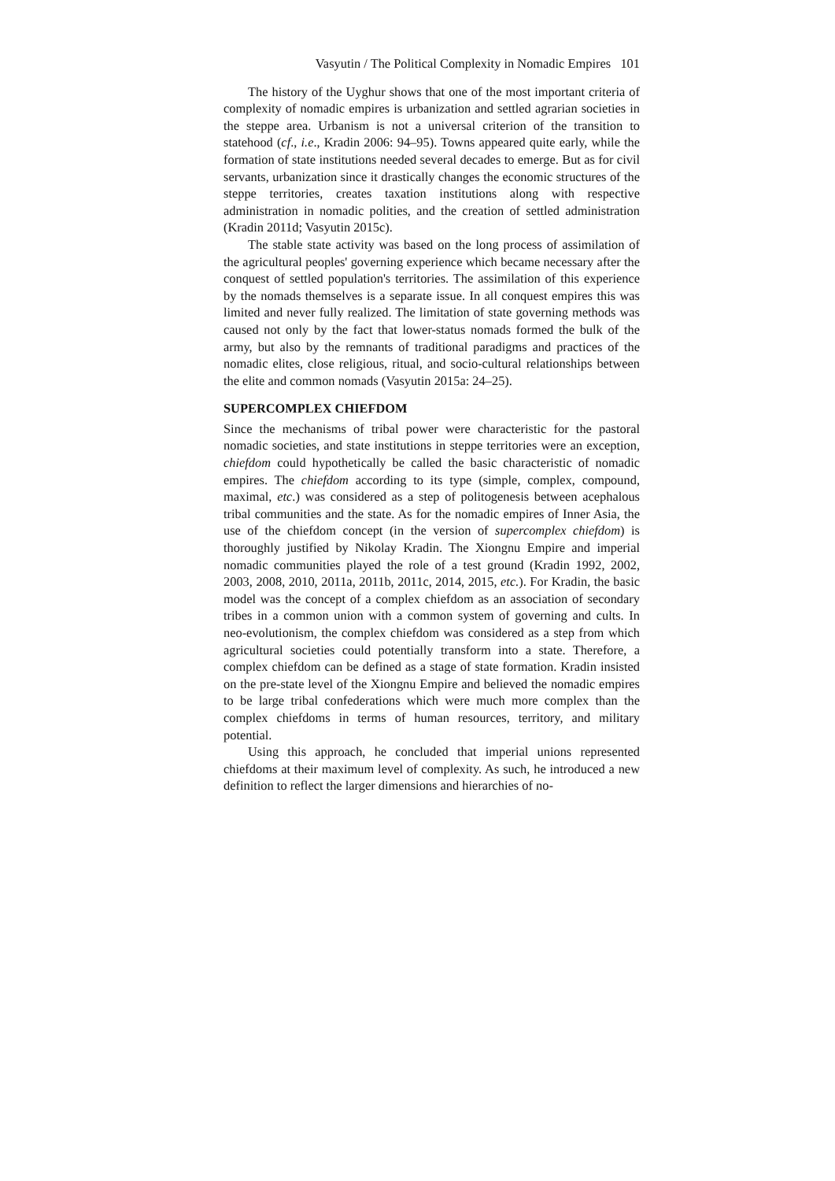Vasyutin / The Political Complexity in Nomadic Empires 101
The history of the Uyghur shows that one of the most important criteria of complexity of nomadic empires is urbanization and settled agrarian societies in the steppe area. Urbanism is not a universal criterion of the transition to statehood (cf., i.e., Kradin 2006: 94–95). Towns appeared quite early, while the formation of state institutions needed several decades to emerge. But as for civil servants, urbanization since it drastically changes the economic structures of the steppe territories, creates taxation institutions along with respective administration in nomadic polities, and the creation of settled administration (Kradin 2011d; Vasyutin 2015c).
The stable state activity was based on the long process of assimilation of the agricultural peoples' governing experience which became necessary after the conquest of settled population's territories. The assimilation of this experience by the nomads themselves is a separate issue. In all conquest empires this was limited and never fully realized. The limitation of state governing methods was caused not only by the fact that lower-status nomads formed the bulk of the army, but also by the remnants of traditional paradigms and practices of the nomadic elites, close religious, ritual, and socio-cultural relationships between the elite and common nomads (Vasyutin 2015a: 24–25).
SUPERCOMPLEX CHIEFDOM
Since the mechanisms of tribal power were characteristic for the pastoral nomadic societies, and state institutions in steppe territories were an exception, chiefdom could hypothetically be called the basic characteristic of nomadic empires. The chiefdom according to its type (simple, complex, compound, maximal, etc.) was considered as a step of politogenesis between acephalous tribal communities and the state. As for the nomadic empires of Inner Asia, the use of the chiefdom concept (in the version of supercomplex chiefdom) is thoroughly justified by Nikolay Kradin. The Xiongnu Empire and imperial nomadic communities played the role of a test ground (Kradin 1992, 2002, 2003, 2008, 2010, 2011a, 2011b, 2011c, 2014, 2015, etc.). For Kradin, the basic model was the concept of a complex chiefdom as an association of secondary tribes in a common union with a common system of governing and cults. In neo-evolutionism, the complex chiefdom was considered as a step from which agricultural societies could potentially transform into a state. Therefore, a complex chiefdom can be defined as a stage of state formation. Kradin insisted on the pre-state level of the Xiongnu Empire and believed the nomadic empires to be large tribal confederations which were much more complex than the complex chiefdoms in terms of human resources, territory, and military potential.
Using this approach, he concluded that imperial unions represented chiefdoms at their maximum level of complexity. As such, he introduced a new definition to reflect the larger dimensions and hierarchies of no-